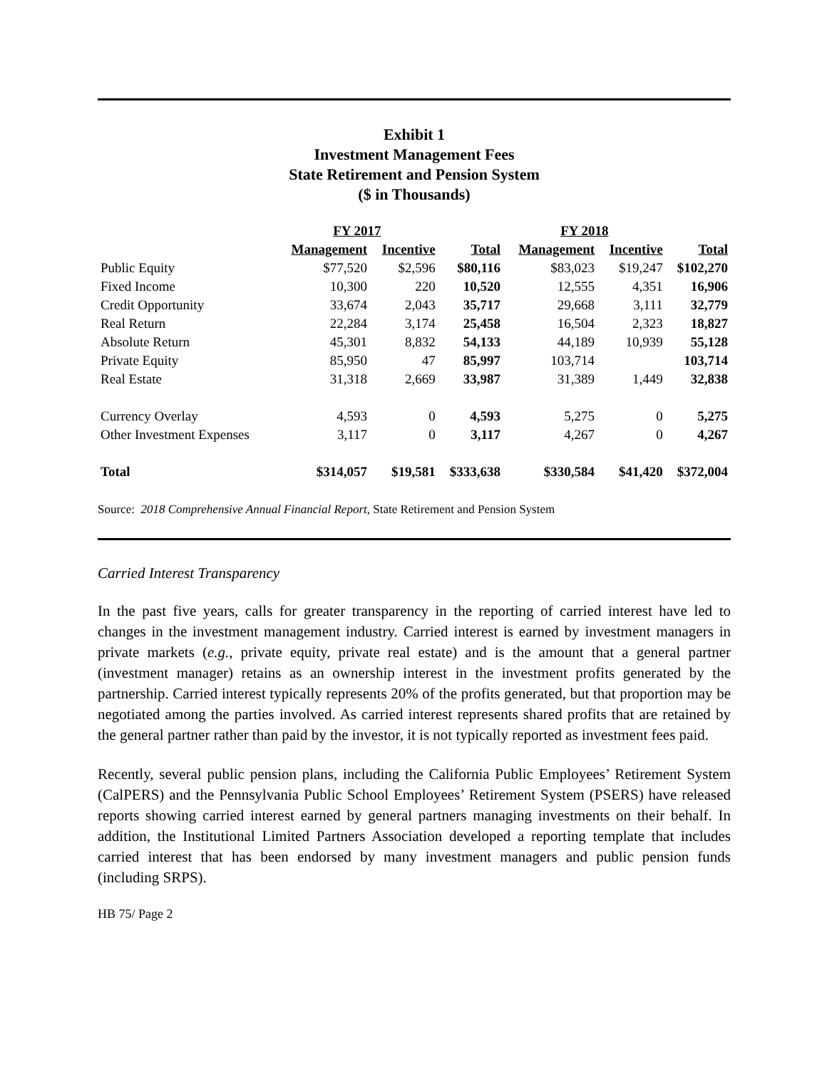Exhibit 1
Investment Management Fees
State Retirement and Pension System
($ in Thousands)
| | FY 2017 | | | FY 2018 | | |
| | Management | Incentive | Total | Management | Incentive | Total |
| Public Equity | $77,520 | $2,596 | $80,116 | $83,023 | $19,247 | $102,270 |
| Fixed Income | 10,300 | 220 | 10,520 | 12,555 | 4,351 | 16,906 |
| Credit Opportunity | 33,674 | 2,043 | 35,717 | 29,668 | 3,111 | 32,779 |
| Real Return | 22,284 | 3,174 | 25,458 | 16,504 | 2,323 | 18,827 |
| Absolute Return | 45,301 | 8,832 | 54,133 | 44,189 | 10,939 | 55,128 |
| Private Equity | 85,950 | 47 | 85,997 | 103,714 | | 103,714 |
| Real Estate | 31,318 | 2,669 | 33,987 | 31,389 | 1,449 | 32,838 |
| Currency Overlay | 4,593 | 0 | 4,593 | 5,275 | 0 | 5,275 |
| Other Investment Expenses | 3,117 | 0 | 3,117 | 4,267 | 0 | 4,267 |
| Total | $314,057 | $19,581 | $333,638 | $330,584 | $41,420 | $372,004 |
Source: 2018 Comprehensive Annual Financial Report, State Retirement and Pension System
Carried Interest Transparency
In the past five years, calls for greater transparency in the reporting of carried interest have led to changes in the investment management industry. Carried interest is earned by investment managers in private markets (e.g., private equity, private real estate) and is the amount that a general partner (investment manager) retains as an ownership interest in the investment profits generated by the partnership. Carried interest typically represents 20% of the profits generated, but that proportion may be negotiated among the parties involved. As carried interest represents shared profits that are retained by the general partner rather than paid by the investor, it is not typically reported as investment fees paid.
Recently, several public pension plans, including the California Public Employees’ Retirement System (CalPERS) and the Pennsylvania Public School Employees’ Retirement System (PSERS) have released reports showing carried interest earned by general partners managing investments on their behalf. In addition, the Institutional Limited Partners Association developed a reporting template that includes carried interest that has been endorsed by many investment managers and public pension funds (including SRPS).
HB 75/ Page 2